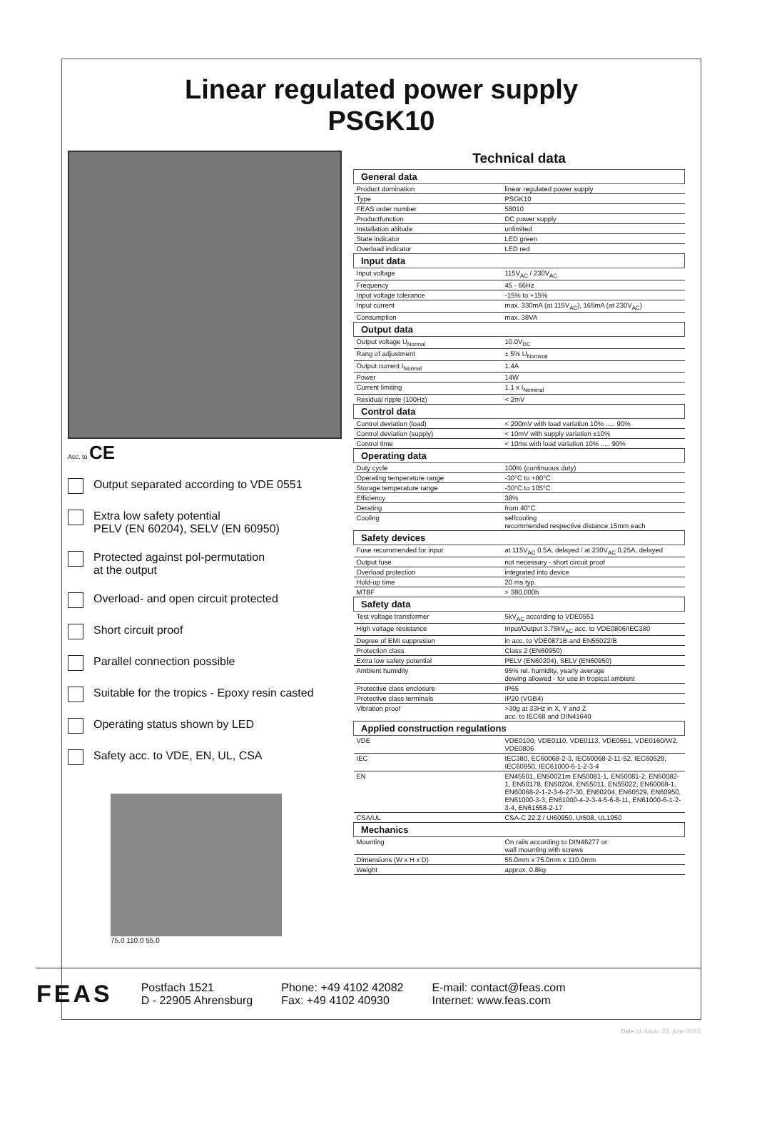Linear regulated power supply
PSGK10
Acc. to CE
Output separated according to VDE 0551
Extra low safety potential
PELV (EN 60204), SELV (EN 60950)
Protected against pol-permutation
at the output
Overload- and open circuit protected
Short circuit proof
Parallel connection possible
Suitable for the tropics - Epoxy resin casted
Operating status shown by LED
Safety acc. to VDE, EN, UL, CSA
75.0 110.0 55.0
Technical data
| General data | |
| --- | --- |
| Product domination | linear regulated power supply |
| Type | PSGK10 |
| FEAS order number | 58010 |
| Productfunction | DC power supply |
| Installation altitude | unlimited |
| State indicator | LED green |
| Overload indicator | LED red |
| Input data | |
| Input voltage | 115V<sub>AC</sub> / 230V<sub>AC</sub> |
| Frequency | 45 - 66Hz |
| Input voltage tolerance | -15% to +15% |
| Input current | max. 330mA (at 115V<sub>AC</sub>), 165mA (at 230V<sub>AC</sub>) |
| Consumption | max. 38VA |
| Output data | |
| Output voltage U<sub>Normal</sub> | 10.0V<sub>DC</sub> |
| Rang of adjustment | ± 5% U<sub>Nominal</sub> |
| Output current I<sub>Normal</sub> | 1.4A |
| Power | 14W |
| Current limiting | 1.1 x I<sub>Nominal</sub> |
| Residual ripple (100Hz) | < 2mV |
| Control data | |
| Control deviation (load) | < 200mV with load variation 10% ..... 90% |
| Control deviation (supply) | < 10mV with supply variation ±10% |
| Control time | < 10ms with load variation 10% ..... 90% |
| Operating data | |
| Duty cycle | 100% (continuous duty) |
| Operating temperature range | -30°C to +80°C |
| Storage temperature range | -30°C to 105°C |
| Efficiency | 38% |
| Derating | from 40°C |
| Cooling | selfcooling recommended respective distance 15mm each |
| Safety devices | |
| Fuse recommended for input | at 115V<sub>AC</sub> 0.5A, delayed / at 230V<sub>AC</sub> 0.25A, delayed |
| Output fuse | not necessary - short circuit proof |
| Overload protection | integrated into device |
| Hold-up time | 20 ms typ. |
| MTBF | > 380,000h |
| Safety data | |
| Test voltage transformer | 5kV<sub>AC</sub> according to VDE0551 |
| High voltage resistance | Input/Output 3.75kV<sub>AC</sub> acc. to VDE0806/IEC380 |
| Degree of EMI suppresion | in acc. to VDE0871B and EN55022/B |
| Protection class | Class 2 (EN60950) |
| Extra low safety potential | PELV (EN60204), SELV (EN60950) |
| Ambient humidity | 95% rel. humidity, yearly average dewing allowed - for use in tropical ambient |
| Protective class enclosure | IP65 |
| Protective class terminals | IP20 (VGB4) |
| Vibration proof | >30g at 33Hz in X, Y and Z acc. to IEC68 and DIN41640 |
| Applied construction regulations | |
| VDE | VDE0100, VDE0110, VDE0113, VDE0551, VDE0160/W2, VDE0806 |
| IEC | IEC380, EC60068-2-3, IEC60068-2-11-52, IEC60529, IEC60950, IEC61000-6-1-2-3-4 |
| EN | EN45501, EN50021m EN50081-1, EN50081-2, EN50082-1, EN50178, EN50204, EN55011, EN55022, EN60068-1, EN60068-2-1-2-3-6-27-30, EN60204, EN60529, EN60950, EN61000-3-3, EN61000-4-2-3-4-5-6-8-11, EN61000-6-1-2-3-4, EN61558-2-17 |
| CSA/UL | CSA-C 22.2 / UI60950, UI508, UL1950 |
| Mechanics | |
| Mounting | On rails according to DIN46277 or wall mounting with screws |
| Dimensions (W x H x D) | 55.0mm x 75.0mm x 110.0mm |
| Weight | approx. 0.8kg |
FEAS
Postfach 1521
D - 22905 Ahrensburg
Phone: +49 4102 42082
Fax: +49 4102 40930
E-mail: contact@feas.com
Internet: www.feas.com
Date of issue: 22. june 2010